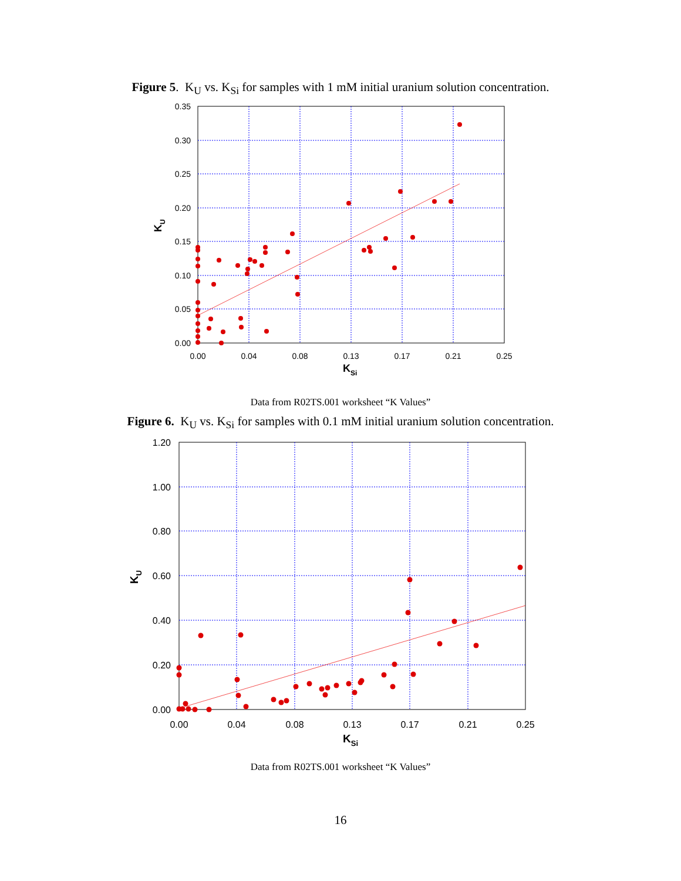Figure 5. K<sub>U</sub> vs. K<sub>Si</sub> for samples with 1 mM initial uranium solution concentration.
0.35
0.30
0.25
0.20
0.15
0.10
0.05
0.00
0.00
0.04
0.08
0.13
0.17
0.21
0.25
KSi
KU
Data from R02TS.001 worksheet “K Values”
Figure 6. K<sub>U</sub> vs. K<sub>Si</sub> for samples with 0.1 mM initial uranium solution concentration.
1.20
1.00
0.80
0.60
0.40
0.20
0.00
0.00
0.04
0.08
0.13
0.17
0.21
0.25
KSi
KU
Data from R02TS.001 worksheet “K Values”
16